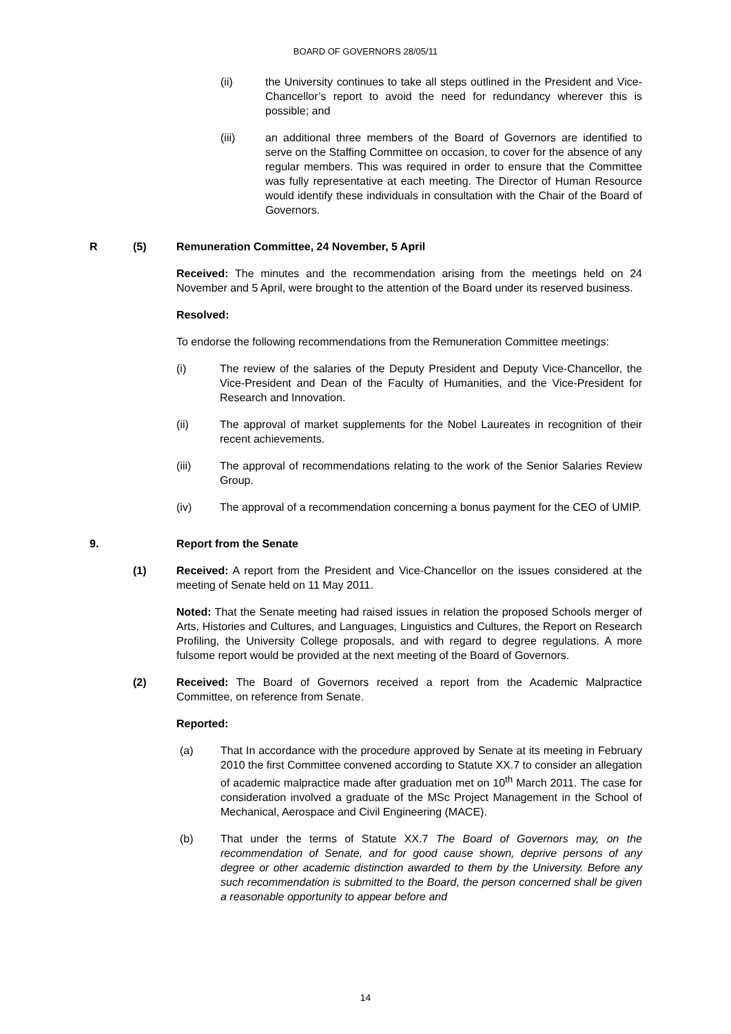BOARD OF GOVERNORS 28/05/11
(ii) the University continues to take all steps outlined in the President and Vice-Chancellor’s report to avoid the need for redundancy wherever this is possible; and
(iii) an additional three members of the Board of Governors are identified to serve on the Staffing Committee on occasion, to cover for the absence of any regular members. This was required in order to ensure that the Committee was fully representative at each meeting. The Director of Human Resource would identify these individuals in consultation with the Chair of the Board of Governors.
R (5) Remuneration Committee, 24 November, 5 April
Received: The minutes and the recommendation arising from the meetings held on 24 November and 5 April, were brought to the attention of the Board under its reserved business.
Resolved:
To endorse the following recommendations from the Remuneration Committee meetings:
(i) The review of the salaries of the Deputy President and Deputy Vice-Chancellor, the Vice-President and Dean of the Faculty of Humanities, and the Vice-President for Research and Innovation.
(ii) The approval of market supplements for the Nobel Laureates in recognition of their recent achievements.
(iii) The approval of recommendations relating to the work of the Senior Salaries Review Group.
(iv) The approval of a recommendation concerning a bonus payment for the CEO of UMIP.
9. Report from the Senate
(1) Received: A report from the President and Vice-Chancellor on the issues considered at the meeting of Senate held on 11 May 2011.
Noted: That the Senate meeting had raised issues in relation the proposed Schools merger of Arts, Histories and Cultures, and Languages, Linguistics and Cultures, the Report on Research Profiling, the University College proposals, and with regard to degree regulations. A more fulsome report would be provided at the next meeting of the Board of Governors.
(2) Received: The Board of Governors received a report from the Academic Malpractice Committee, on reference from Senate.
Reported:
(a) That In accordance with the procedure approved by Senate at its meeting in February 2010 the first Committee convened according to Statute XX.7 to consider an allegation of academic malpractice made after graduation met on 10<sup>th</sup> March 2011. The case for consideration involved a graduate of the MSc Project Management in the School of Mechanical, Aerospace and Civil Engineering (MACE).
(b) That under the terms of Statute XX.7 The Board of Governors may, on the recommendation of Senate, and for good cause shown, deprive persons of any degree or other academic distinction awarded to them by the University. Before any such recommendation is submitted to the Board, the person concerned shall be given a reasonable opportunity to appear before and
14